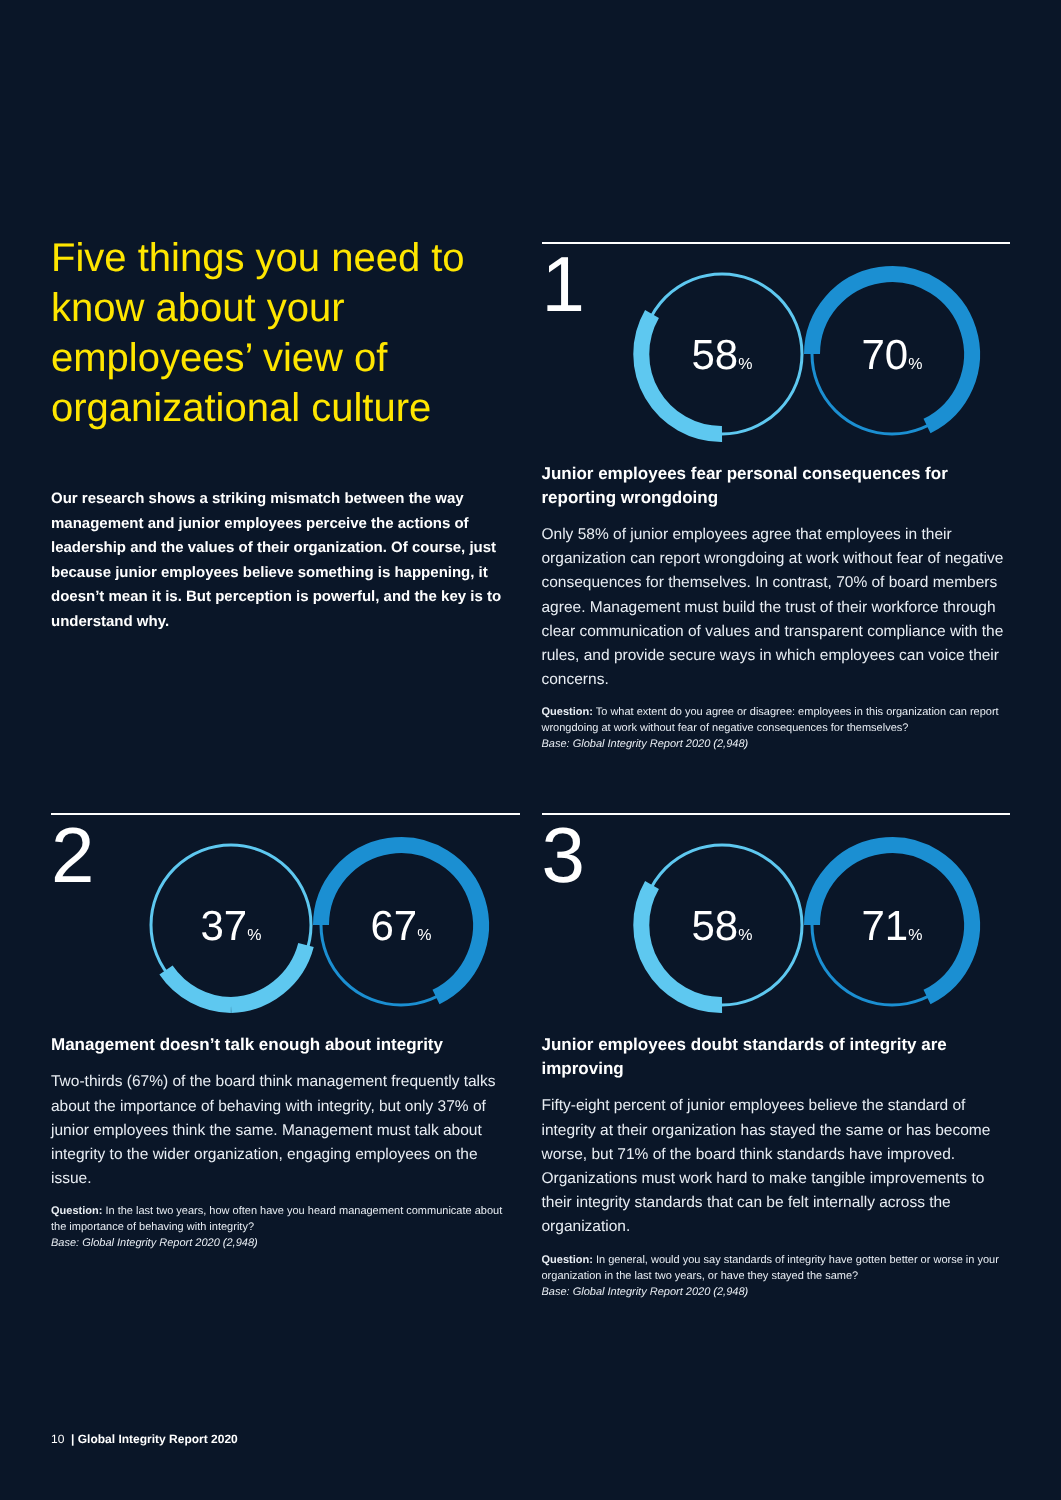Five things you need to know about your employees’ view of organizational culture
Our research shows a striking mismatch between the way management and junior employees perceive the actions of leadership and the values of their organization. Of course, just because junior employees believe something is happening, it doesn’t mean it is. But perception is powerful, and the key is to understand why.
1
58%
70%
Junior employees fear personal consequences for reporting wrongdoing
Only 58% of junior employees agree that employees in their organization can report wrongdoing at work without fear of negative consequences for themselves. In contrast, 70% of board members agree. Management must build the trust of their workforce through clear communication of values and transparent compliance with the rules, and provide secure ways in which employees can voice their concerns.
Question: To what extent do you agree or disagree: employees in this organization can report wrongdoing at work without fear of negative consequences for themselves?
Base: Global Integrity Report 2020 (2,948)
2
37%
67%
Management doesn’t talk enough about integrity
Two-thirds (67%) of the board think management frequently talks about the importance of behaving with integrity, but only 37% of junior employees think the same. Management must talk about integrity to the wider organization, engaging employees on the issue.
Question: In the last two years, how often have you heard management communicate about the importance of behaving with integrity?
Base: Global Integrity Report 2020 (2,948)
3
58%
71%
Junior employees doubt standards of integrity are improving
Fifty-eight percent of junior employees believe the standard of integrity at their organization has stayed the same or has become worse, but 71% of the board think standards have improved. Organizations must work hard to make tangible improvements to their integrity standards that can be felt internally across the organization.
Question: In general, would you say standards of integrity have gotten better or worse in your organization in the last two years, or have they stayed the same?
Base: Global Integrity Report 2020 (2,948)
10 | Global Integrity Report 2020